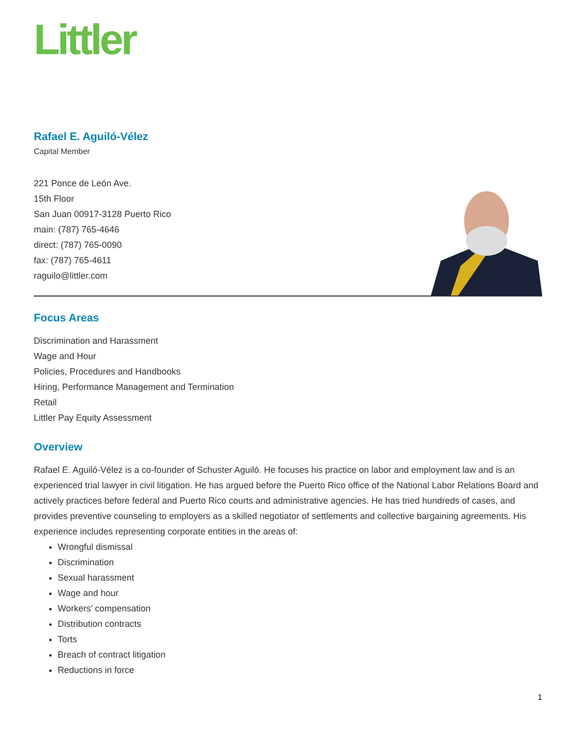Littler
Rafael E. Aguiló-Vélez
Capital Member
221 Ponce de León Ave.
15th Floor
San Juan 00917-3128 Puerto Rico
main: (787) 765-4646
direct: (787) 765-0090
fax: (787) 765-4611
raguilo@littler.com
Focus Areas
Discrimination and Harassment
Wage and Hour
Policies, Procedures and Handbooks
Hiring, Performance Management and Termination
Retail
Littler Pay Equity Assessment
Overview
Rafael E. Aguiló-Vélez is a co-founder of Schuster Aguiló. He focuses his practice on labor and employment law and is an experienced trial lawyer in civil litigation. He has argued before the Puerto Rico office of the National Labor Relations Board and actively practices before federal and Puerto Rico courts and administrative agencies. He has tried hundreds of cases, and provides preventive counseling to employers as a skilled negotiator of settlements and collective bargaining agreements. His experience includes representing corporate entities in the areas of:
Wrongful dismissal
Discrimination
Sexual harassment
Wage and hour
Workers’ compensation
Distribution contracts
Torts
Breach of contract litigation
Reductions in force
1